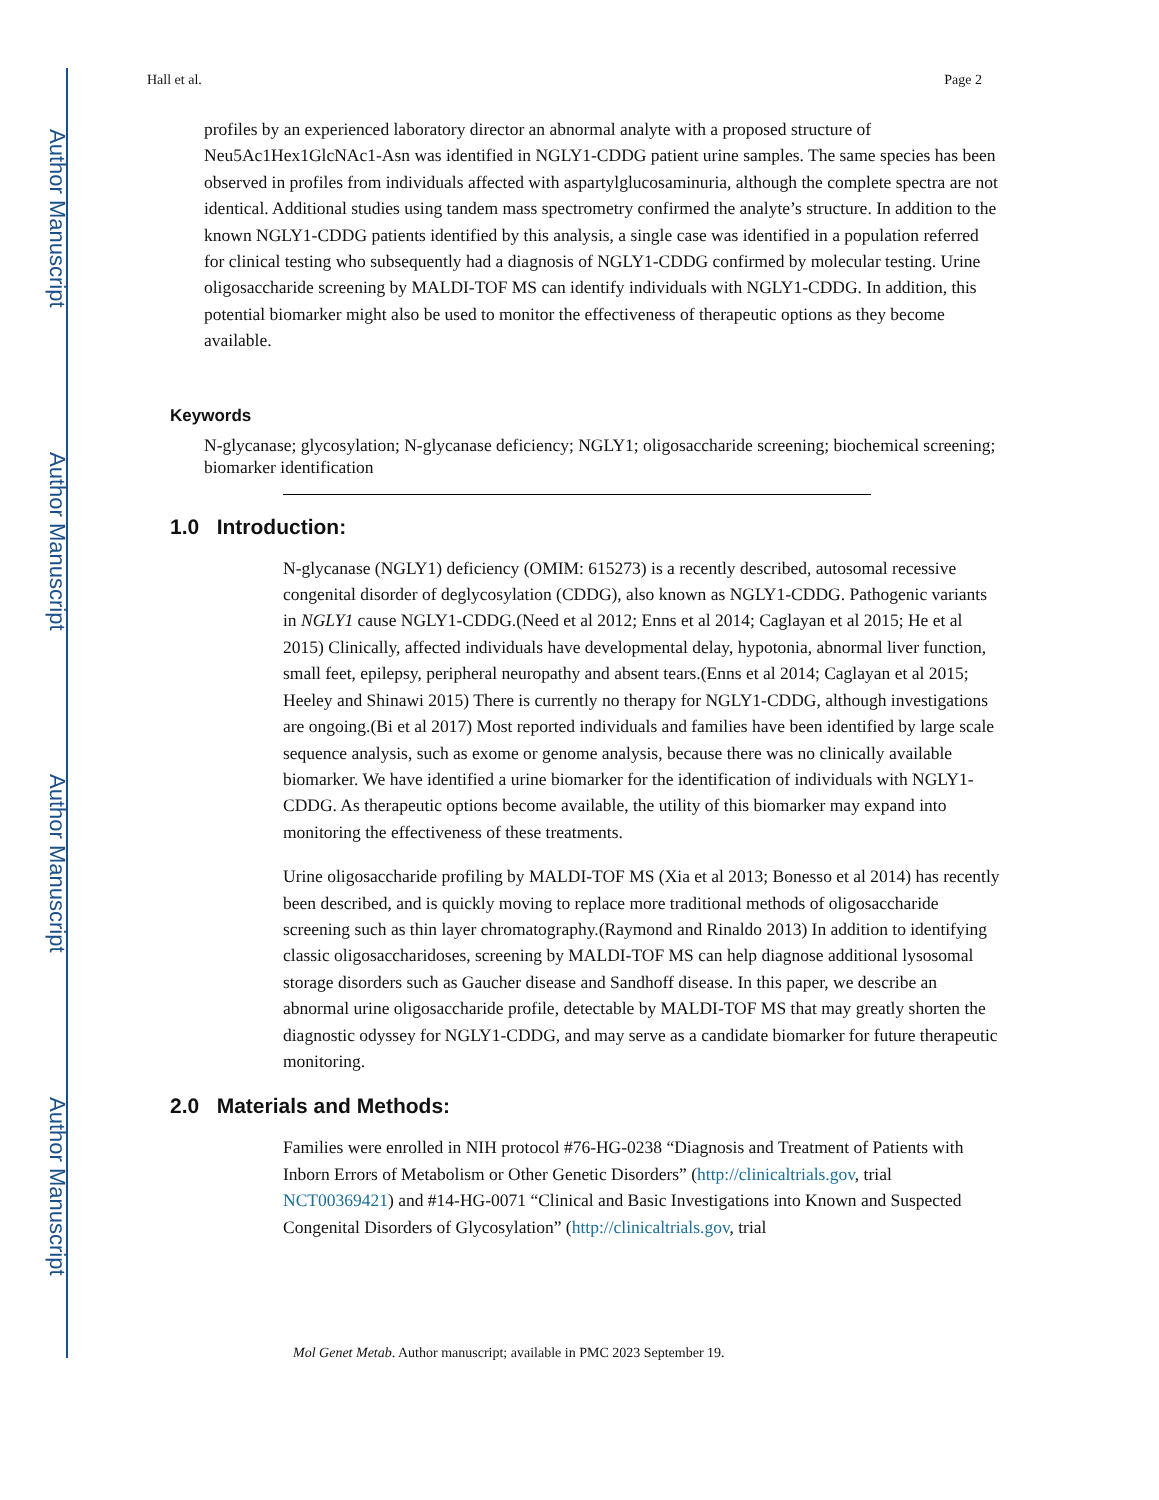Author Manuscript
Author Manuscript
Author Manuscript
Author Manuscript
Hall et al. Page 2
profiles by an experienced laboratory director an abnormal analyte with a proposed structure of Neu5Ac1Hex1GlcNAc1-Asn was identified in NGLY1-CDDG patient urine samples. The same species has been observed in profiles from individuals affected with aspartylglucosaminuria, although the complete spectra are not identical. Additional studies using tandem mass spectrometry confirmed the analyte’s structure. In addition to the known NGLY1-CDDG patients identified by this analysis, a single case was identified in a population referred for clinical testing who subsequently had a diagnosis of NGLY1-CDDG confirmed by molecular testing. Urine oligosaccharide screening by MALDI-TOF MS can identify individuals with NGLY1-CDDG. In addition, this potential biomarker might also be used to monitor the effectiveness of therapeutic options as they become available.
Keywords
N-glycanase; glycosylation; N-glycanase deficiency; NGLY1; oligosaccharide screening; biochemical screening; biomarker identification
1.0 Introduction:
N-glycanase (NGLY1) deficiency (OMIM: 615273) is a recently described, autosomal recessive congenital disorder of deglycosylation (CDDG), also known as NGLY1-CDDG. Pathogenic variants in NGLY1 cause NGLY1-CDDG.(Need et al 2012; Enns et al 2014; Caglayan et al 2015; He et al 2015) Clinically, affected individuals have developmental delay, hypotonia, abnormal liver function, small feet, epilepsy, peripheral neuropathy and absent tears.(Enns et al 2014; Caglayan et al 2015; Heeley and Shinawi 2015) There is currently no therapy for NGLY1-CDDG, although investigations are ongoing.(Bi et al 2017) Most reported individuals and families have been identified by large scale sequence analysis, such as exome or genome analysis, because there was no clinically available biomarker. We have identified a urine biomarker for the identification of individuals with NGLY1-CDDG. As therapeutic options become available, the utility of this biomarker may expand into monitoring the effectiveness of these treatments.
Urine oligosaccharide profiling by MALDI-TOF MS (Xia et al 2013; Bonesso et al 2014) has recently been described, and is quickly moving to replace more traditional methods of oligosaccharide screening such as thin layer chromatography.(Raymond and Rinaldo 2013) In addition to identifying classic oligosaccharidoses, screening by MALDI-TOF MS can help diagnose additional lysosomal storage disorders such as Gaucher disease and Sandhoff disease. In this paper, we describe an abnormal urine oligosaccharide profile, detectable by MALDI-TOF MS that may greatly shorten the diagnostic odyssey for NGLY1-CDDG, and may serve as a candidate biomarker for future therapeutic monitoring.
2.0 Materials and Methods:
Families were enrolled in NIH protocol #76-HG-0238 “Diagnosis and Treatment of Patients with Inborn Errors of Metabolism or Other Genetic Disorders” (http://clinicaltrials.gov, trial NCT00369421) and #14-HG-0071 “Clinical and Basic Investigations into Known and Suspected Congenital Disorders of Glycosylation” (http://clinicaltrials.gov, trial
Mol Genet Metab. Author manuscript; available in PMC 2023 September 19.